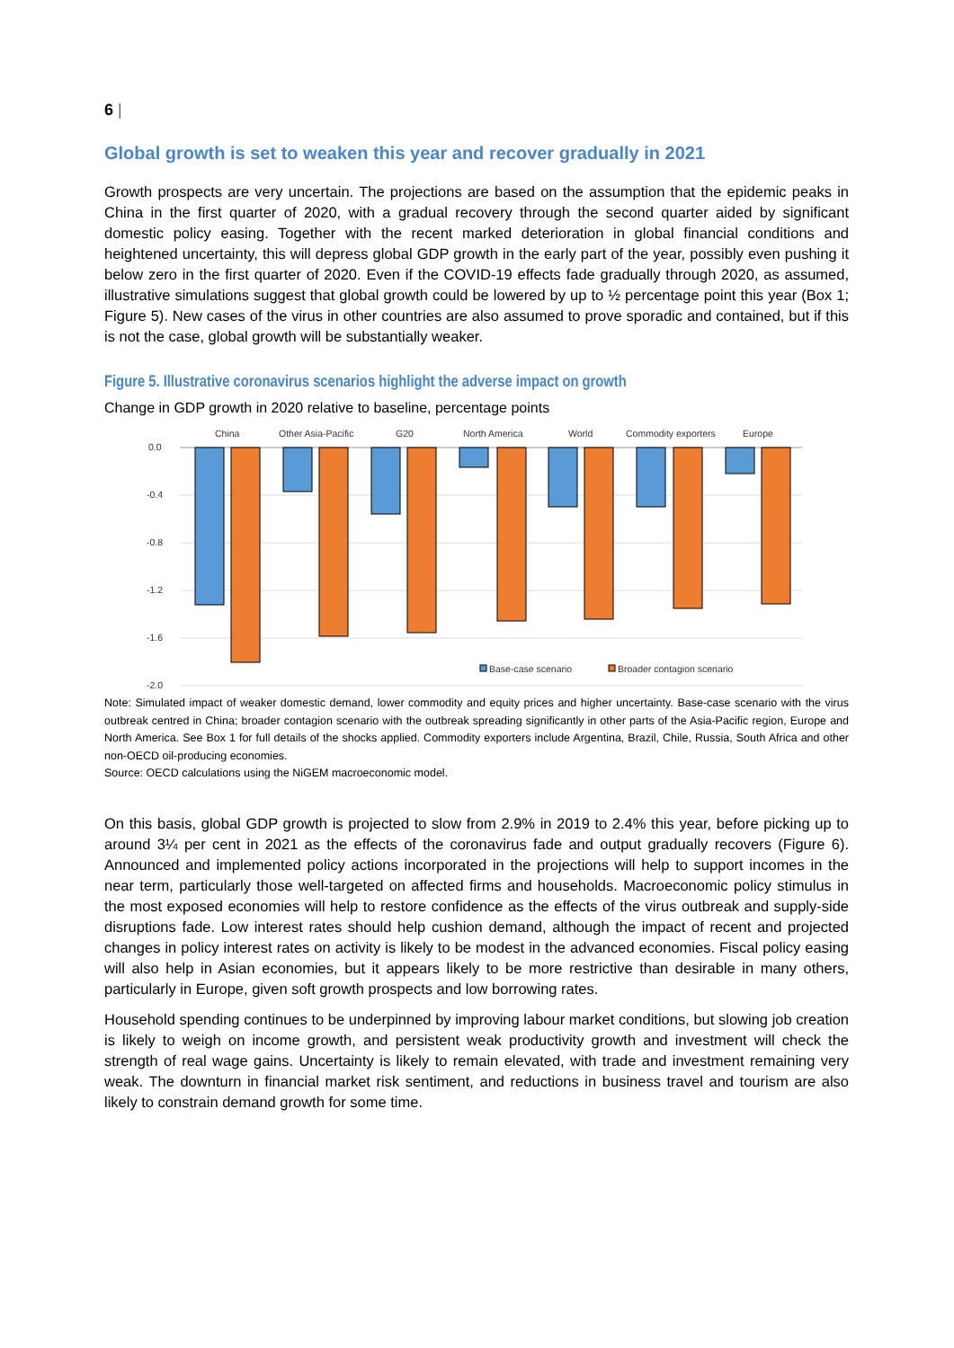6 |
Global growth is set to weaken this year and recover gradually in 2021
Growth prospects are very uncertain. The projections are based on the assumption that the epidemic peaks in China in the first quarter of 2020, with a gradual recovery through the second quarter aided by significant domestic policy easing. Together with the recent marked deterioration in global financial conditions and heightened uncertainty, this will depress global GDP growth in the early part of the year, possibly even pushing it below zero in the first quarter of 2020. Even if the COVID-19 effects fade gradually through 2020, as assumed, illustrative simulations suggest that global growth could be lowered by up to ½ percentage point this year (Box 1; Figure 5). New cases of the virus in other countries are also assumed to prove sporadic and contained, but if this is not the case, global growth will be substantially weaker.
Figure 5. Illustrative coronavirus scenarios highlight the adverse impact on growth
Change in GDP growth in 2020 relative to baseline, percentage points
0.0
-0.4
-0.8
-1.2
-1.6
-2.0
China
Other Asia-Pacific
G20
North America
World
Commodity exporters
Europe
Base-case scenario
Broader contagion scenario
Note: Simulated impact of weaker domestic demand, lower commodity and equity prices and higher uncertainty. Base-case scenario with the virus outbreak centred in China; broader contagion scenario with the outbreak spreading significantly in other parts of the Asia-Pacific region, Europe and North America. See Box 1 for full details of the shocks applied. Commodity exporters include Argentina, Brazil, Chile, Russia, South Africa and other non-OECD oil-producing economies.
Source: OECD calculations using the NiGEM macroeconomic model.
On this basis, global GDP growth is projected to slow from 2.9% in 2019 to 2.4% this year, before picking up to around 3¼ per cent in 2021 as the effects of the coronavirus fade and output gradually recovers (Figure 6). Announced and implemented policy actions incorporated in the projections will help to support incomes in the near term, particularly those well-targeted on affected firms and households. Macroeconomic policy stimulus in the most exposed economies will help to restore confidence as the effects of the virus outbreak and supply-side disruptions fade. Low interest rates should help cushion demand, although the impact of recent and projected changes in policy interest rates on activity is likely to be modest in the advanced economies. Fiscal policy easing will also help in Asian economies, but it appears likely to be more restrictive than desirable in many others, particularly in Europe, given soft growth prospects and low borrowing rates.
Household spending continues to be underpinned by improving labour market conditions, but slowing job creation is likely to weigh on income growth, and persistent weak productivity growth and investment will check the strength of real wage gains. Uncertainty is likely to remain elevated, with trade and investment remaining very weak. The downturn in financial market risk sentiment, and reductions in business travel and tourism are also likely to constrain demand growth for some time.